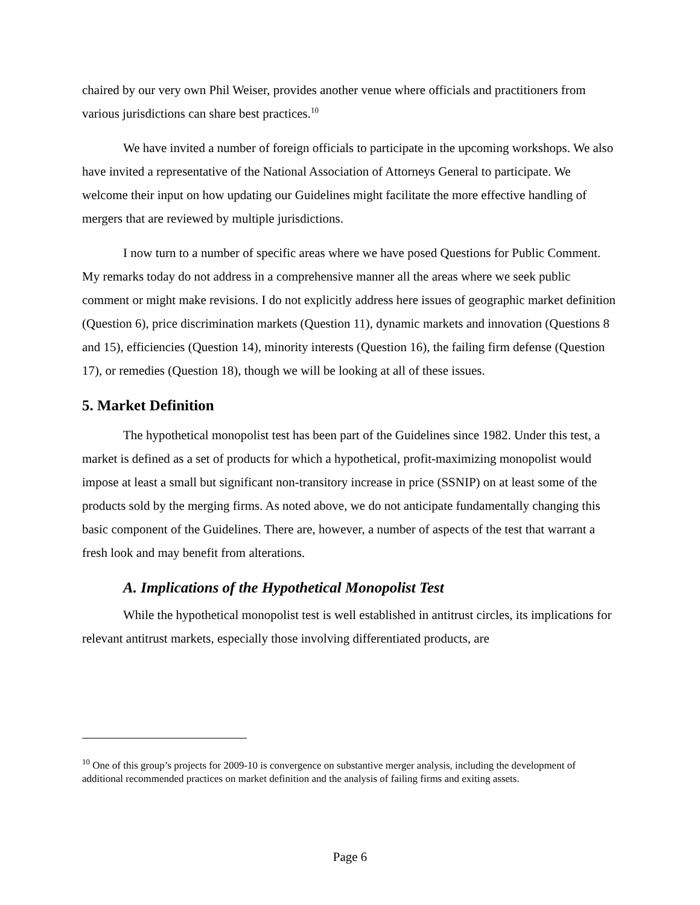chaired by our very own Phil Weiser, provides another venue where officials and practitioners from various jurisdictions can share best practices.<sup>10</sup>
We have invited a number of foreign officials to participate in the upcoming workshops. We also have invited a representative of the National Association of Attorneys General to participate. We welcome their input on how updating our Guidelines might facilitate the more effective handling of mergers that are reviewed by multiple jurisdictions.
I now turn to a number of specific areas where we have posed Questions for Public Comment. My remarks today do not address in a comprehensive manner all the areas where we seek public comment or might make revisions. I do not explicitly address here issues of geographic market definition (Question 6), price discrimination markets (Question 11), dynamic markets and innovation (Questions 8 and 15), efficiencies (Question 14), minority interests (Question 16), the failing firm defense (Question 17), or remedies (Question 18), though we will be looking at all of these issues.
5. Market Definition
The hypothetical monopolist test has been part of the Guidelines since 1982. Under this test, a market is defined as a set of products for which a hypothetical, profit-maximizing monopolist would impose at least a small but significant non-transitory increase in price (SSNIP) on at least some of the products sold by the merging firms. As noted above, we do not anticipate fundamentally changing this basic component of the Guidelines. There are, however, a number of aspects of the test that warrant a fresh look and may benefit from alterations.
A. Implications of the Hypothetical Monopolist Test
While the hypothetical monopolist test is well established in antitrust circles, its implications for relevant antitrust markets, especially those involving differentiated products, are
<sup>10</sup> One of this group’s projects for 2009-10 is convergence on substantive merger analysis, including the development of additional recommended practices on market definition and the analysis of failing firms and exiting assets.
Page 6